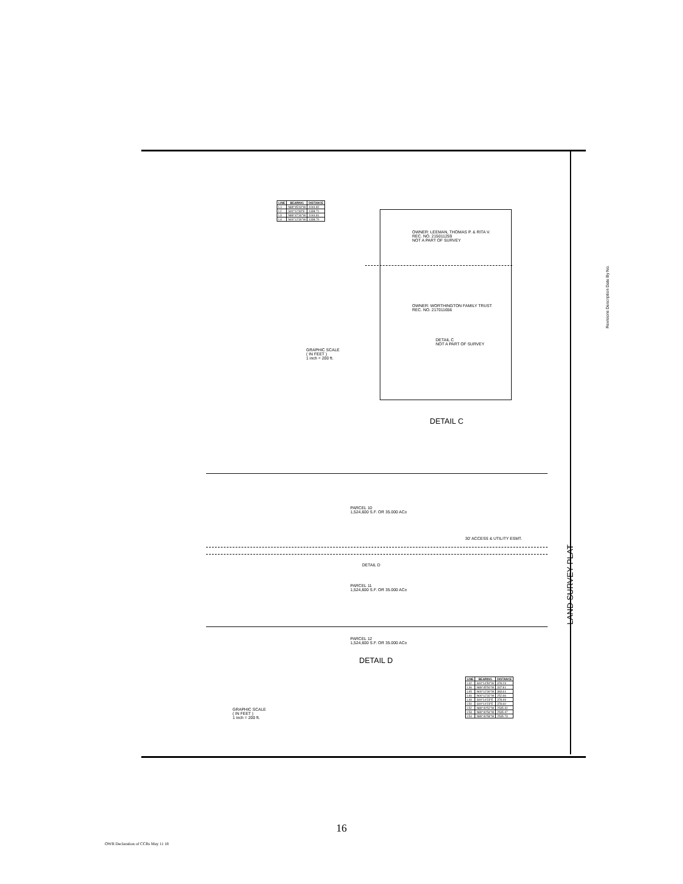| LINE | BEARING | DISTANCE |
| --- | --- | --- |
| L1 | N89°45'43"W | 1044.82 |
| L2 | S00°12'33"E | 1338.71 |
| L3 | N89°47'30"W | 1044.81 |
| L4 | N00°12'30"W | 1338.70 |
OWNER: LEEMAN, THOMAS P. & RITA V.
REC. NO. 215011259
NOT A PART OF SURVEY
OWNER: WORTHINGTON FAMILY TRUST
REC. NO. 217011656
DETAIL C
NOT A PART OF SURVEY
GRAPHIC SCALE
( IN FEET )
1 inch = 200 ft.
DETAIL C
PARCEL 10
1,524,600 S.F. OR 35.000 AC±
DETAIL D
PARCEL 11
1,524,600 S.F. OR 35.000 AC±
PARCEL 12
1,524,600 S.F. OR 35.000 AC±
30' ACCESS & UTILITY ESMT.
DETAIL D
| LINE | BEARING | DISTANCE |
| --- | --- | --- |
| L32 | S00°14'50"W | 378.23 |
| L36 | N89°45'50"W | 337.81 |
| L45 | N00°12'30"W | 383.61 |
| L46 | N00°12'32"W | 252.66 |
| L49 | S00°14'23"E | 378.49 |
| L50 | S00°14'23"E | 378.60 |
| L52 | N89°40'52"W | 2535.32 |
| L53 | N89°40'56"W | 2535.47 |
| L54 | N89°40'58"W | 2535.73 |
GRAPHIC SCALE
( IN FEET )
1 inch = 200 ft.
LAND SURVEY PLAT
Revisions Description Date By No.
16
OWR Declaration of CCRs May 11 18